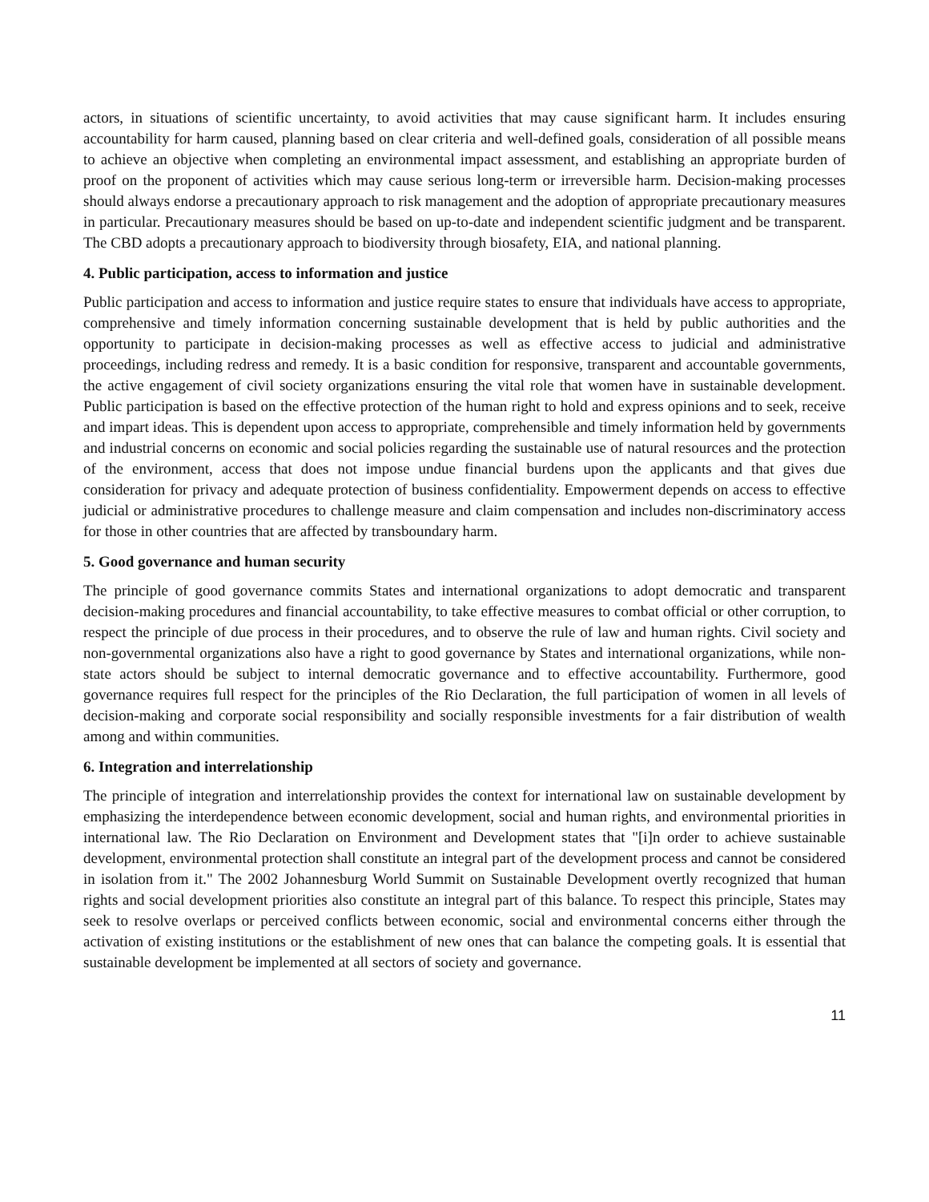actors, in situations of scientific uncertainty, to avoid activities that may cause significant harm. It includes ensuring accountability for harm caused, planning based on clear criteria and well-defined goals, consideration of all possible means to achieve an objective when completing an environmental impact assessment, and establishing an appropriate burden of proof on the proponent of activities which may cause serious long-term or irreversible harm. Decision-making processes should always endorse a precautionary approach to risk management and the adoption of appropriate precautionary measures in particular. Precautionary measures should be based on up-to-date and independent scientific judgment and be transparent. The CBD adopts a precautionary approach to biodiversity through biosafety, EIA, and national planning.
4. Public participation, access to information and justice
Public participation and access to information and justice require states to ensure that individuals have access to appropriate, comprehensive and timely information concerning sustainable development that is held by public authorities and the opportunity to participate in decision-making processes as well as effective access to judicial and administrative proceedings, including redress and remedy. It is a basic condition for responsive, transparent and accountable governments, the active engagement of civil society organizations ensuring the vital role that women have in sustainable development. Public participation is based on the effective protection of the human right to hold and express opinions and to seek, receive and impart ideas. This is dependent upon access to appropriate, comprehensible and timely information held by governments and industrial concerns on economic and social policies regarding the sustainable use of natural resources and the protection of the environment, access that does not impose undue financial burdens upon the applicants and that gives due consideration for privacy and adequate protection of business confidentiality. Empowerment depends on access to effective judicial or administrative procedures to challenge measure and claim compensation and includes non-discriminatory access for those in other countries that are affected by transboundary harm.
5. Good governance and human security
The principle of good governance commits States and international organizations to adopt democratic and transparent decision-making procedures and financial accountability, to take effective measures to combat official or other corruption, to respect the principle of due process in their procedures, and to observe the rule of law and human rights. Civil society and non-governmental organizations also have a right to good governance by States and international organizations, while non-state actors should be subject to internal democratic governance and to effective accountability. Furthermore, good governance requires full respect for the principles of the Rio Declaration, the full participation of women in all levels of decision-making and corporate social responsibility and socially responsible investments for a fair distribution of wealth among and within communities.
6. Integration and interrelationship
The principle of integration and interrelationship provides the context for international law on sustainable development by emphasizing the interdependence between economic development, social and human rights, and environmental priorities in international law. The Rio Declaration on Environment and Development states that "[i]n order to achieve sustainable development, environmental protection shall constitute an integral part of the development process and cannot be considered in isolation from it." The 2002 Johannesburg World Summit on Sustainable Development overtly recognized that human rights and social development priorities also constitute an integral part of this balance. To respect this principle, States may seek to resolve overlaps or perceived conflicts between economic, social and environmental concerns either through the activation of existing institutions or the establishment of new ones that can balance the competing goals. It is essential that sustainable development be implemented at all sectors of society and governance.
11